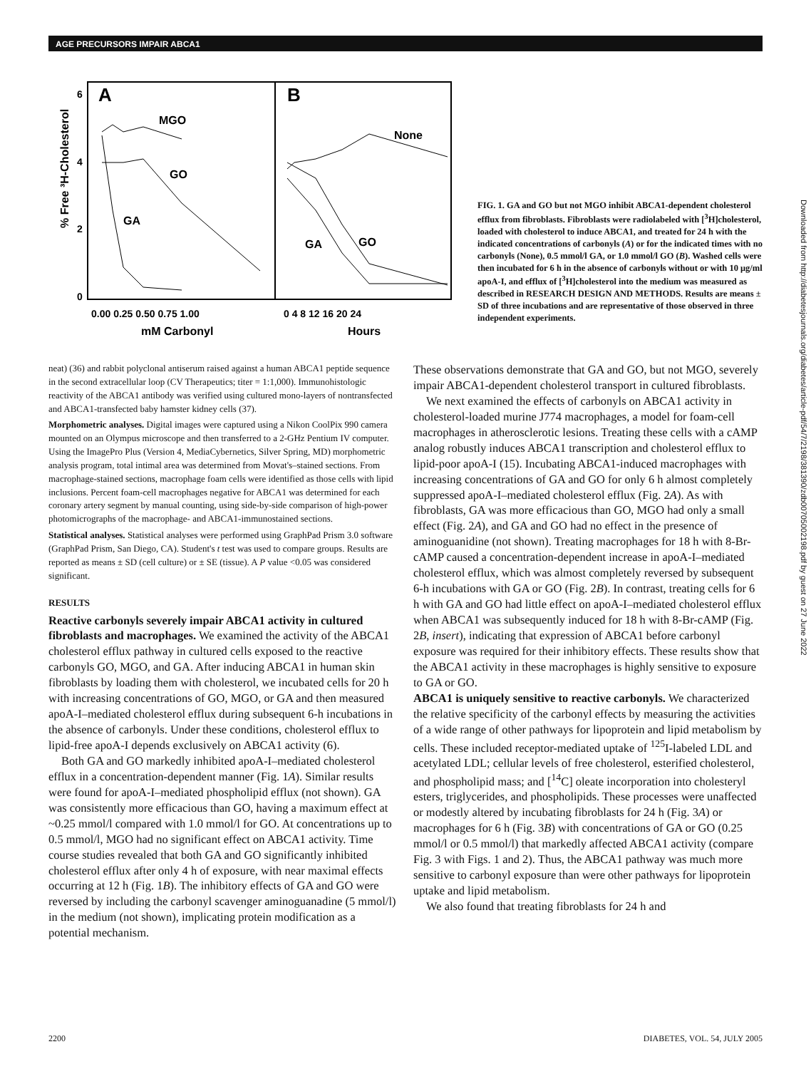AGE PRECURSORS IMPAIR ABCA1
A
B
6
4
2
0
% Free ³H-Cholesterol
0.00 0.25 0.50 0.75 1.00
0 4 8 12 16 20 24
mM Carbonyl
Hours
MGO
GO
GA
None
GA
GO
FIG. 1. GA and GO but not MGO inhibit ABCA1-dependent cholesterol efflux from fibroblasts. Fibroblasts were radiolabeled with [<sup>3</sup>H]cholesterol, loaded with cholesterol to induce ABCA1, and treated for 24 h with the indicated concentrations of carbonyls (A) or for the indicated times with no carbonyls (None), 0.5 mmol/l GA, or 1.0 mmol/l GO (B). Washed cells were then incubated for 6 h in the absence of carbonyls without or with 10 μg/ml apoA-I, and efflux of [<sup>3</sup>H]cholesterol into the medium was measured as described in RESEARCH DESIGN AND METHODS. Results are means ± SD of three incubations and are representative of those observed in three independent experiments.
neat) (36) and rabbit polyclonal antiserum raised against a human ABCA1 peptide sequence in the second extracellular loop (CV Therapeutics; titer = 1:1,000). Immunohistologic reactivity of the ABCA1 antibody was verified using cultured mono-layers of nontransfected and ABCA1-transfected baby hamster kidney cells (37).
Morphometric analyses. Digital images were captured using a Nikon CoolPix 990 camera mounted on an Olympus microscope and then transferred to a 2-GHz Pentium IV computer. Using the ImagePro Plus (Version 4, MediaCybernetics, Silver Spring, MD) morphometric analysis program, total intimal area was determined from Movat's–stained sections. From macrophage-stained sections, macrophage foam cells were identified as those cells with lipid inclusions. Percent foam-cell macrophages negative for ABCA1 was determined for each coronary artery segment by manual counting, using side-by-side comparison of high-power photomicrographs of the macrophage- and ABCA1-immunostained sections.
Statistical analyses. Statistical analyses were performed using GraphPad Prism 3.0 software (GraphPad Prism, San Diego, CA). Student's t test was used to compare groups. Results are reported as means ± SD (cell culture) or ± SE (tissue). A P value <0.05 was considered significant.
RESULTS
Reactive carbonyls severely impair ABCA1 activity in cultured fibroblasts and macrophages. We examined the activity of the ABCA1 cholesterol efflux pathway in cultured cells exposed to the reactive carbonyls GO, MGO, and GA. After inducing ABCA1 in human skin fibroblasts by loading them with cholesterol, we incubated cells for 20 h with increasing concentrations of GO, MGO, or GA and then measured apoA-I–mediated cholesterol efflux during subsequent 6-h incubations in the absence of carbonyls. Under these conditions, cholesterol efflux to lipid-free apoA-I depends exclusively on ABCA1 activity (6).
Both GA and GO markedly inhibited apoA-I–mediated cholesterol efflux in a concentration-dependent manner (Fig. 1A). Similar results were found for apoA-I–mediated phospholipid efflux (not shown). GA was consistently more efficacious than GO, having a maximum effect at ~0.25 mmol/l compared with 1.0 mmol/l for GO. At concentrations up to 0.5 mmol/l, MGO had no significant effect on ABCA1 activity. Time course studies revealed that both GA and GO significantly inhibited cholesterol efflux after only 4 h of exposure, with near maximal effects occurring at 12 h (Fig. 1B). The inhibitory effects of GA and GO were reversed by including the carbonyl scavenger aminoguanadine (5 mmol/l) in the medium (not shown), implicating protein modification as a potential mechanism.
These observations demonstrate that GA and GO, but not MGO, severely impair ABCA1-dependent cholesterol transport in cultured fibroblasts.
We next examined the effects of carbonyls on ABCA1 activity in cholesterol-loaded murine J774 macrophages, a model for foam-cell macrophages in atherosclerotic lesions. Treating these cells with a cAMP analog robustly induces ABCA1 transcription and cholesterol efflux to lipid-poor apoA-I (15). Incubating ABCA1-induced macrophages with increasing concentrations of GA and GO for only 6 h almost completely suppressed apoA-I–mediated cholesterol efflux (Fig. 2A). As with fibroblasts, GA was more efficacious than GO, MGO had only a small effect (Fig. 2A), and GA and GO had no effect in the presence of aminoguanidine (not shown). Treating macrophages for 18 h with 8-Br-cAMP caused a concentration-dependent increase in apoA-I–mediated cholesterol efflux, which was almost completely reversed by subsequent 6-h incubations with GA or GO (Fig. 2B). In contrast, treating cells for 6 h with GA and GO had little effect on apoA-I–mediated cholesterol efflux when ABCA1 was subsequently induced for 18 h with 8-Br-cAMP (Fig. 2B, insert), indicating that expression of ABCA1 before carbonyl exposure was required for their inhibitory effects. These results show that the ABCA1 activity in these macrophages is highly sensitive to exposure to GA or GO.
ABCA1 is uniquely sensitive to reactive carbonyls. We characterized the relative specificity of the carbonyl effects by measuring the activities of a wide range of other pathways for lipoprotein and lipid metabolism by cells. These included receptor-mediated uptake of <sup>125</sup>I-labeled LDL and acetylated LDL; cellular levels of free cholesterol, esterified cholesterol, and phospholipid mass; and [<sup>14</sup>C] oleate incorporation into cholesteryl esters, triglycerides, and phospholipids. These processes were unaffected or modestly altered by incubating fibroblasts for 24 h (Fig. 3A) or macrophages for 6 h (Fig. 3B) with concentrations of GA or GO (0.25 mmol/l or 0.5 mmol/l) that markedly affected ABCA1 activity (compare Fig. 3 with Figs. 1 and 2). Thus, the ABCA1 pathway was much more sensitive to carbonyl exposure than were other pathways for lipoprotein uptake and lipid metabolism.
We also found that treating fibroblasts for 24 h and
Downloaded from http://diabetesjournals.org/diabetes/article-pdf/54/7/2198/381390/zdb00705002198.pdf by guest on 27 June 2022
2200 DIABETES, VOL. 54, JULY 2005